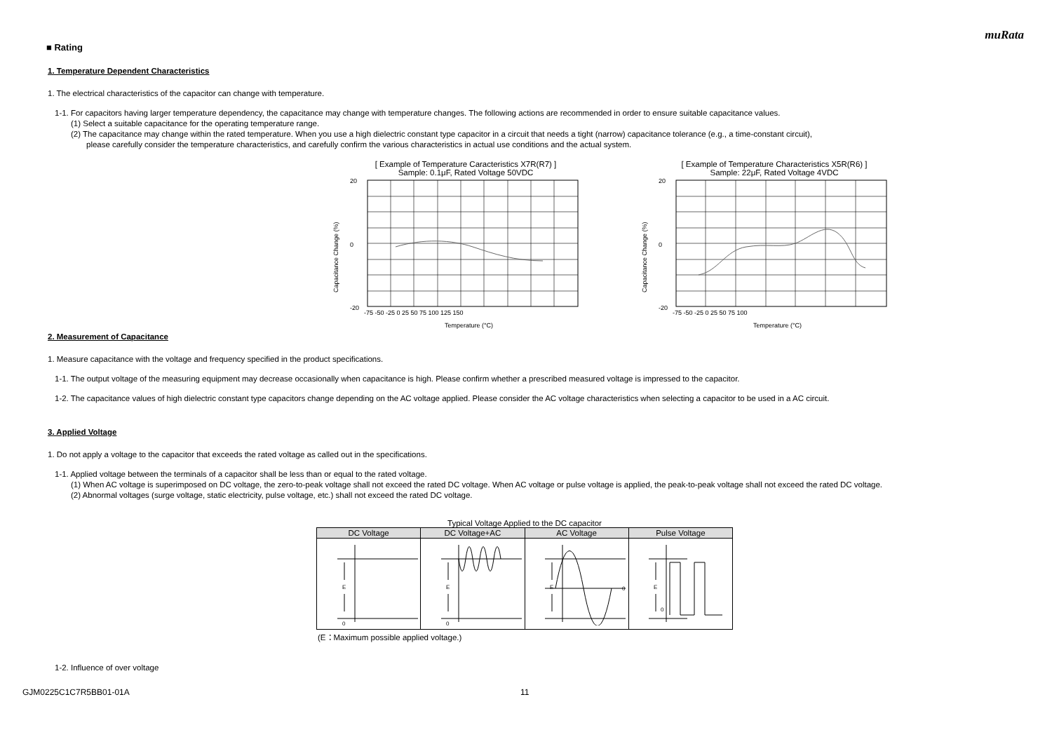muRata
■ Rating
1. Temperature Dependent Characteristics
1. The electrical characteristics of the capacitor can change with temperature.
1-1. For capacitors having larger temperature dependency, the capacitance may change with temperature changes. The following actions are recommended in order to ensure suitable capacitance values.
(1) Select a suitable capacitance for the operating temperature range.
(2) The capacitance may change within the rated temperature. When you use a high dielectric constant type capacitor in a circuit that needs a tight (narrow) capacitance tolerance (e.g., a time-constant circuit),
please carefully consider the temperature characteristics, and carefully confirm the various characteristics in actual use conditions and the actual system.
[ Example of Temperature Caracteristics X7R(R7) ]
Sample: 0.1μF, Rated Voltage 50VDC
Capacitance Change (%)
20
0
-20
-75 -50 -25 0 25 50 75 100 125 150
Temperature (°C)
[ Example of Temperature Characteristics X5R(R6) ]
Sample: 22μF, Rated Voltage 4VDC
Capacitance Change (%)
20
0
-20
-75 -50 -25 0 25 50 75 100
Temperature (°C)
2. Measurement of Capacitance
1. Measure capacitance with the voltage and frequency specified in the product specifications.
1-1. The output voltage of the measuring equipment may decrease occasionally when capacitance is high. Please confirm whether a prescribed measured voltage is impressed to the capacitor.
1-2. The capacitance values of high dielectric constant type capacitors change depending on the AC voltage applied. Please consider the AC voltage characteristics when selecting a capacitor to be used in a AC circuit.
3. Applied Voltage
1. Do not apply a voltage to the capacitor that exceeds the rated voltage as called out in the specifications.
1-1. Applied voltage between the terminals of a capacitor shall be less than or equal to the rated voltage.
(1) When AC voltage is superimposed on DC voltage, the zero-to-peak voltage shall not exceed the rated DC voltage. When AC voltage or pulse voltage is applied, the peak-to-peak voltage shall not exceed the rated DC voltage.
(2) Abnormal voltages (surge voltage, static electricity, pulse voltage, etc.) shall not exceed the rated DC voltage.
Typical Voltage Applied to the DC capacitor
| DC Voltage | DC Voltage+AC | AC Voltage | Pulse Voltage |
| --- | --- | --- | --- |
| E 0 | E 0 | E 0 | E 0 |
(E：Maximum possible applied voltage.)
1-2. Influence of over voltage
GJM0225C1C7R5BB01-01A 11